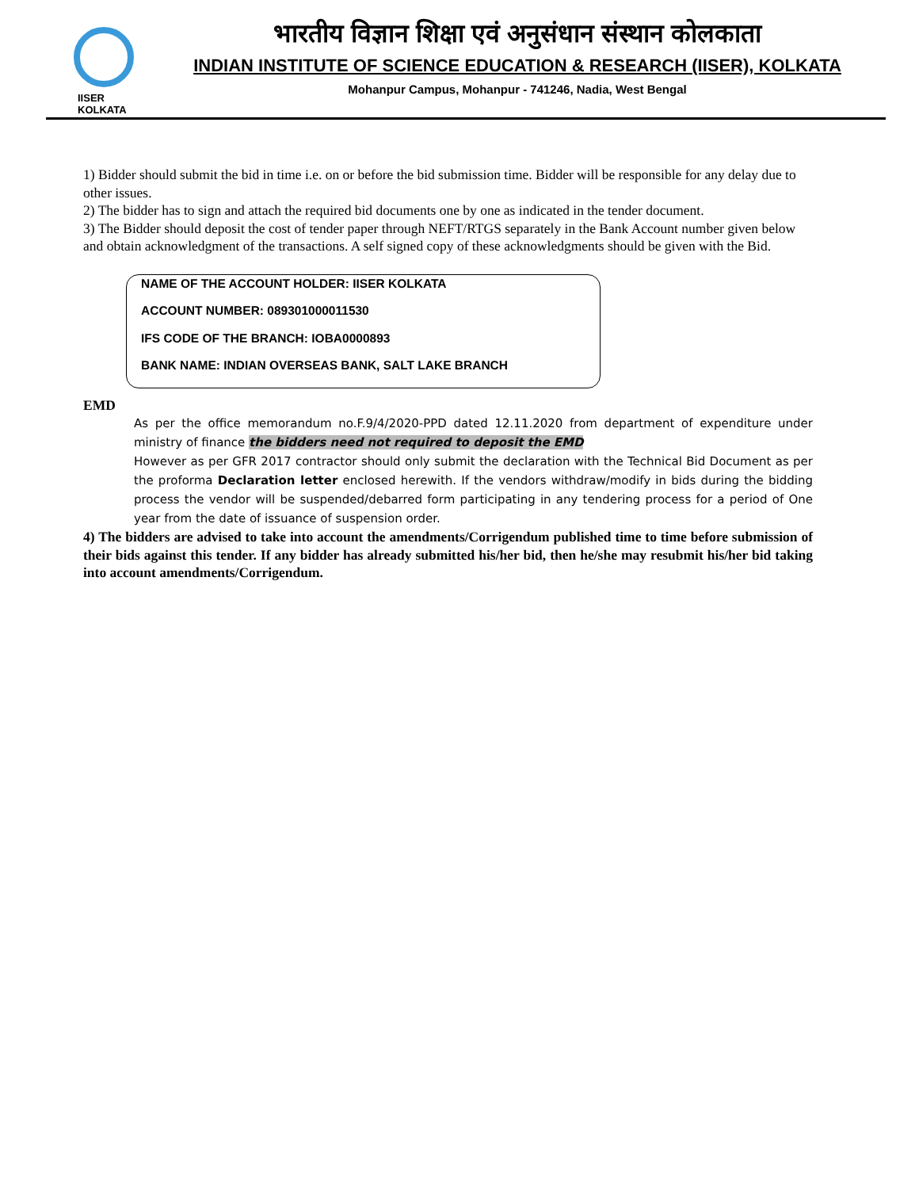IISER KOLKATA
भारतीय विज्ञान शिक्षा एवं अनुसंधान संस्थान कोलकाता
INDIAN INSTITUTE OF SCIENCE EDUCATION & RESEARCH (IISER), KOLKATA
Mohanpur Campus, Mohanpur - 741246, Nadia, West Bengal
1) Bidder should submit the bid in time i.e. on or before the bid submission time. Bidder will be responsible for any delay due to other issues.
2) The bidder has to sign and attach the required bid documents one by one as indicated in the tender document.
3) The Bidder should deposit the cost of tender paper through NEFT/RTGS separately in the Bank Account number given below and obtain acknowledgment of the transactions. A self signed copy of these acknowledgments should be given with the Bid.
NAME OF THE ACCOUNT HOLDER: IISER KOLKATA
ACCOUNT NUMBER: 089301000011530
IFS CODE OF THE BRANCH: IOBA0000893
BANK NAME: INDIAN OVERSEAS BANK, SALT LAKE BRANCH
EMD
As per the office memorandum no.F.9/4/2020-PPD dated 12.11.2020 from department of expenditure under ministry of finance the bidders need not required to deposit the EMD
However as per GFR 2017 contractor should only submit the declaration with the Technical Bid Document as per the proforma Declaration letter enclosed herewith. If the vendors withdraw/modify in bids during the bidding process the vendor will be suspended/debarred form participating in any tendering process for a period of One year from the date of issuance of suspension order.
4) The bidders are advised to take into account the amendments/Corrigendum published time to time before submission of their bids against this tender. If any bidder has already submitted his/her bid, then he/she may resubmit his/her bid taking into account amendments/Corrigendum.